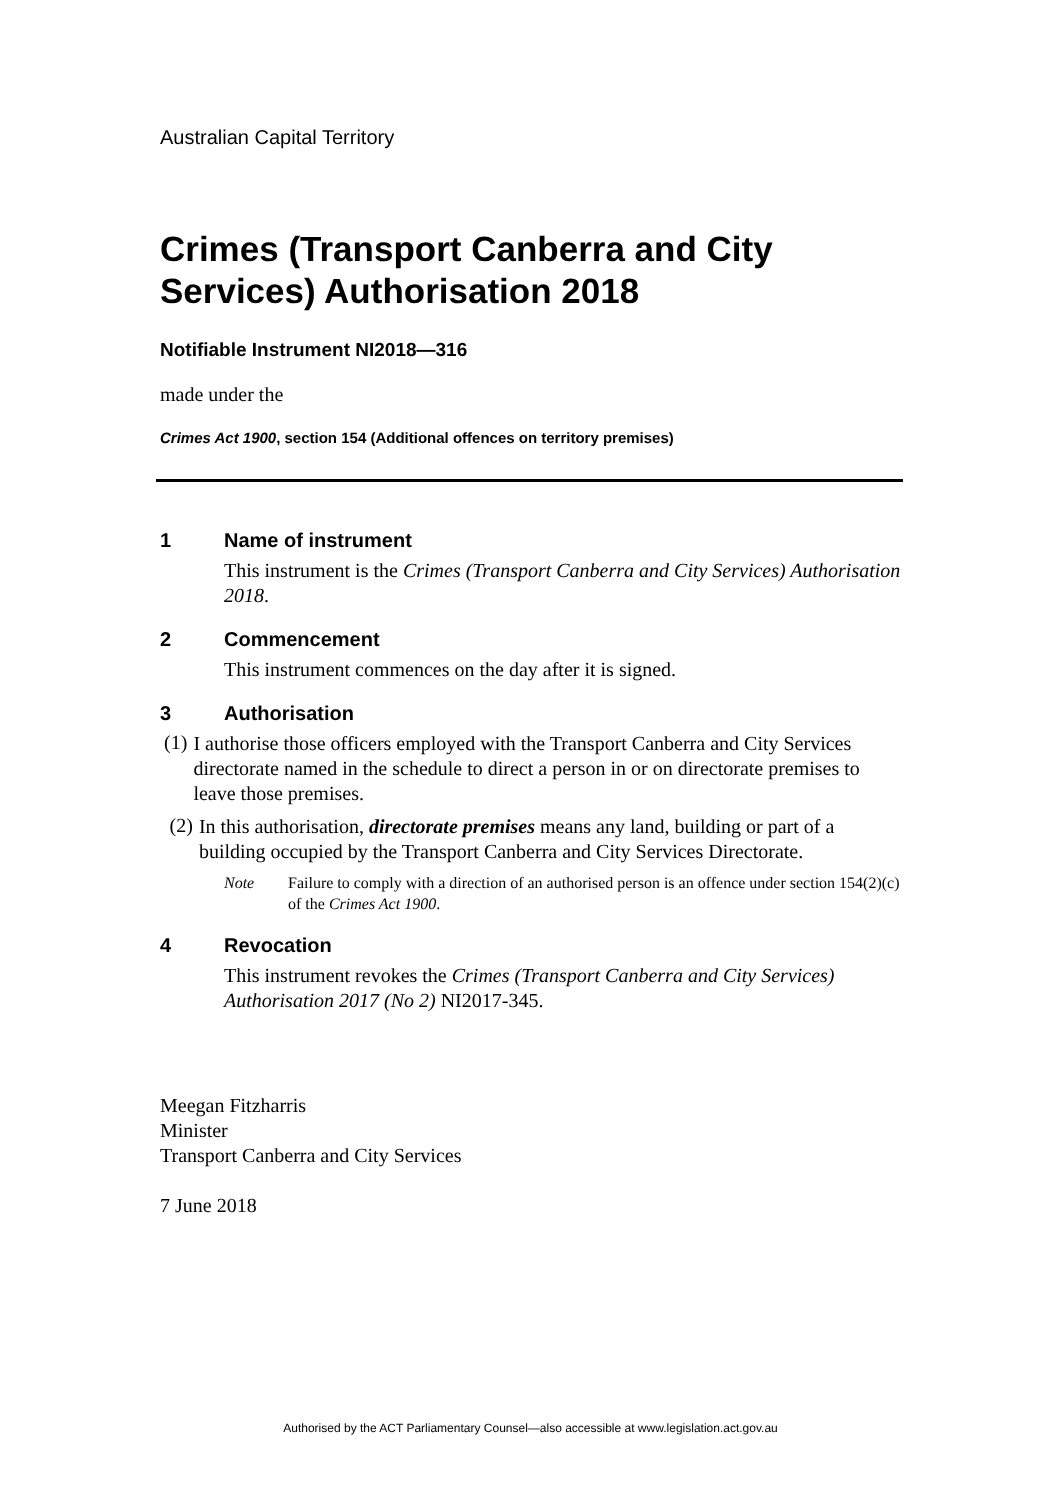Australian Capital Territory
Crimes (Transport Canberra and City Services) Authorisation 2018
Notifiable Instrument NI2018—316
made under the
Crimes Act 1900, section 154 (Additional offences on territory premises)
1 Name of instrument
This instrument is the Crimes (Transport Canberra and City Services) Authorisation 2018.
2 Commencement
This instrument commences on the day after it is signed.
3 Authorisation
(1)
I authorise those officers employed with the Transport Canberra and City Services directorate named in the schedule to direct a person in or on directorate premises to leave those premises.
(2)
In this authorisation, directorate premises means any land, building or part of a building occupied by the Transport Canberra and City Services Directorate.
Note Failure to comply with a direction of an authorised person is an offence under section 154(2)(c) of the Crimes Act 1900.
4 Revocation
This instrument revokes the Crimes (Transport Canberra and City Services) Authorisation 2017 (No 2) NI2017-345.
Meegan Fitzharris
Minister
Transport Canberra and City Services
7 June 2018
Authorised by the ACT Parliamentary Counsel—also accessible at www.legislation.act.gov.au